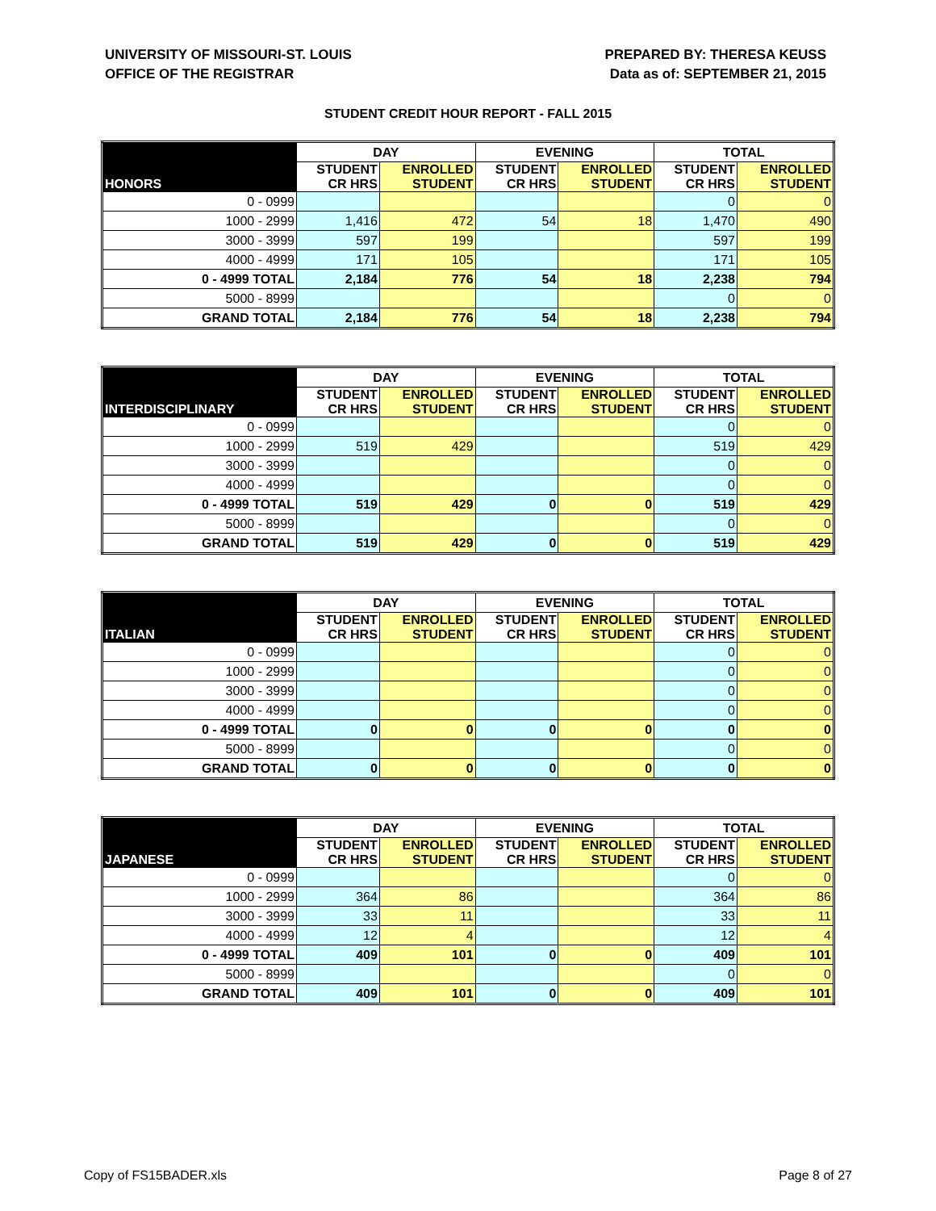UNIVERSITY OF MISSOURI-ST. LOUIS
OFFICE OF THE REGISTRAR
PREPARED BY: THERESA KEUSS
Data as of: SEPTEMBER 21, 2015
STUDENT CREDIT HOUR REPORT - FALL 2015
| HONORS | DAY | | EVENING | | TOTAL | |
| --- | --- | --- | --- | --- | --- | --- |
| | STUDENT CR HRS | ENROLLED STUDENT | STUDENT CR HRS | ENROLLED STUDENT | STUDENT CR HRS | ENROLLED STUDENT |
| 0 - 0999 | | | | | 0 | 0 |
| 1000 - 2999 | 1,416 | 472 | 54 | 18 | 1,470 | 490 |
| 3000 - 3999 | 597 | 199 | | | 597 | 199 |
| 4000 - 4999 | 171 | 105 | | | 171 | 105 |
| 0 - 4999 TOTAL | 2,184 | 776 | 54 | 18 | 2,238 | 794 |
| 5000 - 8999 | | | | | 0 | 0 |
| GRAND TOTAL | 2,184 | 776 | 54 | 18 | 2,238 | 794 |
| INTERDISCIPLINARY | DAY | | EVENING | | TOTAL | |
| --- | --- | --- | --- | --- | --- | --- |
| | STUDENT CR HRS | ENROLLED STUDENT | STUDENT CR HRS | ENROLLED STUDENT | STUDENT CR HRS | ENROLLED STUDENT |
| 0 - 0999 | | | | | 0 | 0 |
| 1000 - 2999 | 519 | 429 | | | 519 | 429 |
| 3000 - 3999 | | | | | 0 | 0 |
| 4000 - 4999 | | | | | 0 | 0 |
| 0 - 4999 TOTAL | 519 | 429 | 0 | 0 | 519 | 429 |
| 5000 - 8999 | | | | | 0 | 0 |
| GRAND TOTAL | 519 | 429 | 0 | 0 | 519 | 429 |
| ITALIAN | DAY | | EVENING | | TOTAL | |
| --- | --- | --- | --- | --- | --- | --- |
| | STUDENT CR HRS | ENROLLED STUDENT | STUDENT CR HRS | ENROLLED STUDENT | STUDENT CR HRS | ENROLLED STUDENT |
| 0 - 0999 | | | | | 0 | 0 |
| 1000 - 2999 | | | | | 0 | 0 |
| 3000 - 3999 | | | | | 0 | 0 |
| 4000 - 4999 | | | | | 0 | 0 |
| 0 - 4999 TOTAL | 0 | 0 | 0 | 0 | 0 | 0 |
| 5000 - 8999 | | | | | 0 | 0 |
| GRAND TOTAL | 0 | 0 | 0 | 0 | 0 | 0 |
| JAPANESE | DAY | | EVENING | | TOTAL | |
| --- | --- | --- | --- | --- | --- | --- |
| | STUDENT CR HRS | ENROLLED STUDENT | STUDENT CR HRS | ENROLLED STUDENT | STUDENT CR HRS | ENROLLED STUDENT |
| 0 - 0999 | | | | | 0 | 0 |
| 1000 - 2999 | 364 | 86 | | | 364 | 86 |
| 3000 - 3999 | 33 | 11 | | | 33 | 11 |
| 4000 - 4999 | 12 | 4 | | | 12 | 4 |
| 0 - 4999 TOTAL | 409 | 101 | 0 | 0 | 409 | 101 |
| 5000 - 8999 | | | | | 0 | 0 |
| GRAND TOTAL | 409 | 101 | 0 | 0 | 409 | 101 |
Copy of FS15BADER.xls Page 8 of 27